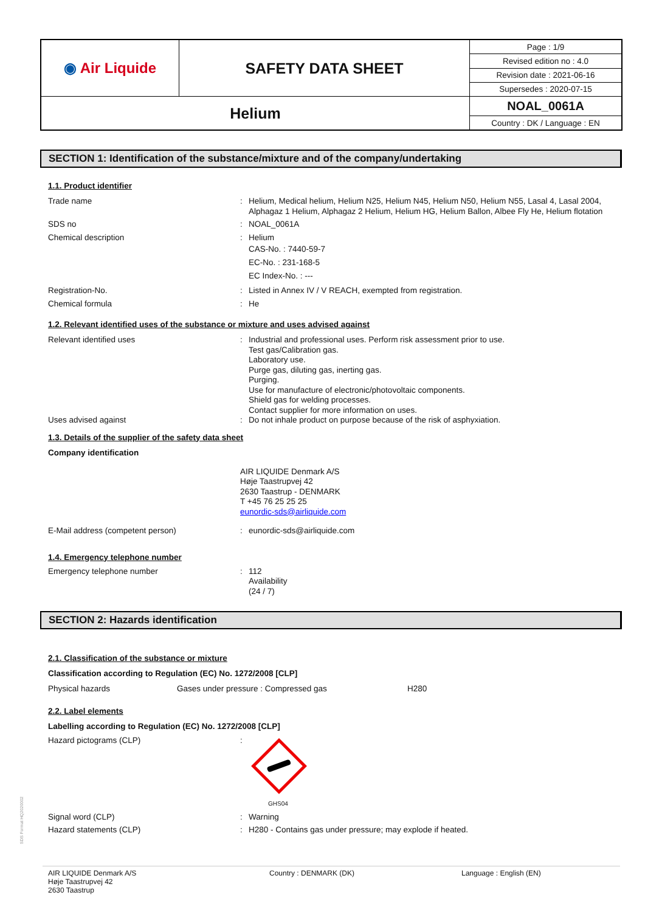| ◉ Air Liquide | SAFETY DATA SHEET | Page : 1/9 |
| | | Revised edition no : 4.0 |
| | | Revision date : 2021-06-16 |
| | | Supersedes : 2020-07-15 |
| Helium | | NOAL_0061A |
| | | Country : DK / Language : EN |
SECTION 1: Identification of the substance/mixture and of the company/undertaking
1.1. Product identifier
Trade name : Helium, Medical helium, Helium N25, Helium N45, Helium N50, Helium N55, Lasal 4, Lasal 2004, Alphagaz 1 Helium, Alphagaz 2 Helium, Helium HG, Helium Ballon, Albee Fly He, Helium flotation
SDS no : NOAL_0061A
Chemical description : Helium
CAS-No. : 7440-59-7
EC-No. : 231-168-5
EC Index-No. : ---
Registration-No. : Listed in Annex IV / V REACH, exempted from registration.
Chemical formula : He
1.2. Relevant identified uses of the substance or mixture and uses advised against
Relevant identified uses : Industrial and professional uses. Perform risk assessment prior to use.
Test gas/Calibration gas.
Laboratory use.
Purge gas, diluting gas, inerting gas.
Purging.
Use for manufacture of electronic/photovoltaic components.
Shield gas for welding processes.
Contact supplier for more information on uses.
Uses advised against : Do not inhale product on purpose because of the risk of asphyxiation.
1.3. Details of the supplier of the safety data sheet
Company identification
AIR LIQUIDE Denmark A/S
Høje Taastrupvej 42
2630 Taastrup - DENMARK
T +45 76 25 25 25
eunordic-sds@airliquide.com
E-Mail address (competent person) : eunordic-sds@airliquide.com
1.4. Emergency telephone number
Emergency telephone number : 112
Availability
(24 / 7)
SECTION 2: Hazards identification
2.1. Classification of the substance or mixture
Classification according to Regulation (EC) No. 1272/2008 [CLP]
Physical hazards Gases under pressure : Compressed gas H280
2.2. Label elements
Labelling according to Regulation (EC) No. 1272/2008 [CLP]
Hazard pictograms (CLP) :
GHS04
Signal word (CLP) : Warning
Hazard statements (CLP) : H280 - Contains gas under pressure; may explode if heated.
SDS Format HQ2020002
AIR LIQUIDE Denmark A/S
Høje Taastrupvej 42
2630 Taastrup
Country : DENMARK (DK) Language : English (EN)